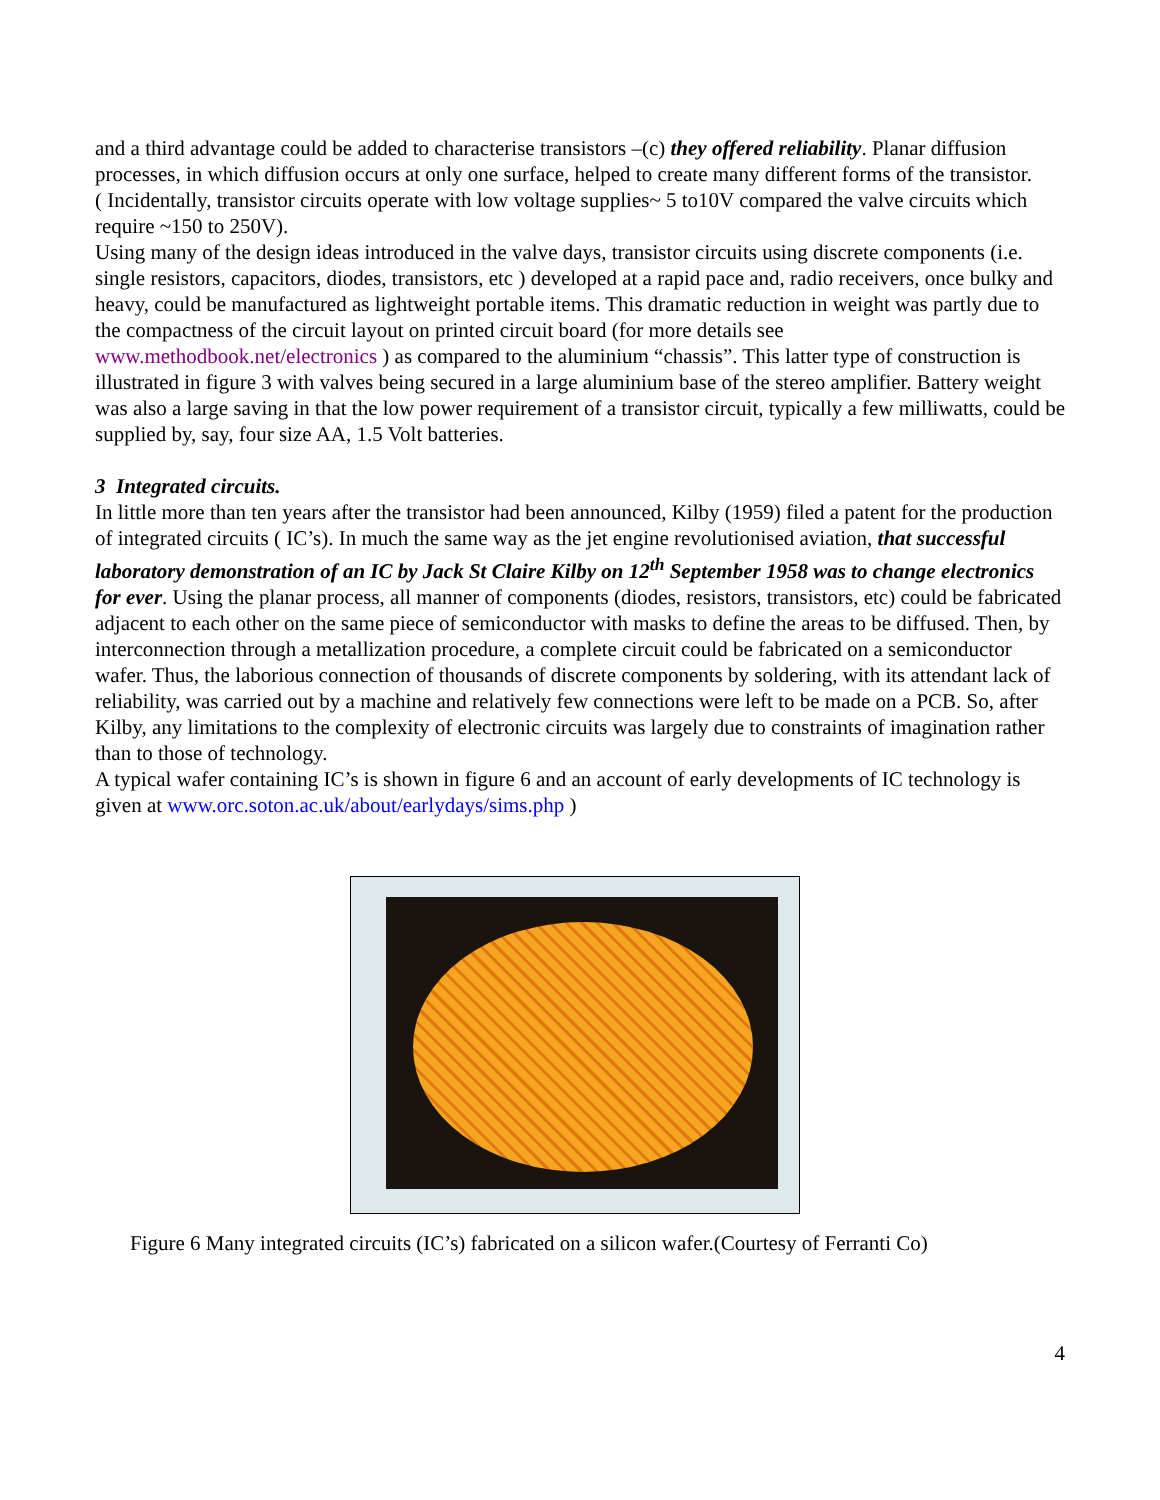and a third advantage could be added to characterise transistors –(c) they offered reliability. Planar diffusion processes, in which diffusion occurs at only one surface, helped to create many different forms of the transistor.
( Incidentally, transistor circuits operate with low voltage supplies~ 5 to10V compared the valve circuits which require ~150 to 250V).
Using many of the design ideas introduced in the valve days, transistor circuits using discrete components (i.e. single resistors, capacitors, diodes, transistors, etc ) developed at a rapid pace and, radio receivers, once bulky and heavy, could be manufactured as lightweight portable items. This dramatic reduction in weight was partly due to the compactness of the circuit layout on printed circuit board (for more details see www.methodbook.net/electronics ) as compared to the aluminium “chassis”. This latter type of construction is illustrated in figure 3 with valves being secured in a large aluminium base of the stereo amplifier. Battery weight was also a large saving in that the low power requirement of a transistor circuit, typically a few milliwatts, could be supplied by, say, four size AA, 1.5 Volt batteries.
3 Integrated circuits.
In little more than ten years after the transistor had been announced, Kilby (1959) filed a patent for the production of integrated circuits ( IC’s). In much the same way as the jet engine revolutionised aviation, that successful laboratory demonstration of an IC by Jack St Claire Kilby on 12<sup>th</sup> September 1958 was to change electronics for ever. Using the planar process, all manner of components (diodes, resistors, transistors, etc) could be fabricated adjacent to each other on the same piece of semiconductor with masks to define the areas to be diffused. Then, by interconnection through a metallization procedure, a complete circuit could be fabricated on a semiconductor wafer. Thus, the laborious connection of thousands of discrete components by soldering, with its attendant lack of reliability, was carried out by a machine and relatively few connections were left to be made on a PCB. So, after Kilby, any limitations to the complexity of electronic circuits was largely due to constraints of imagination rather than to those of technology.
A typical wafer containing IC’s is shown in figure 6 and an account of early developments of IC technology is given at www.orc.soton.ac.uk/about/earlydays/sims.php )
Figure 6 Many integrated circuits (IC’s) fabricated on a silicon wafer.(Courtesy of Ferranti Co)
4